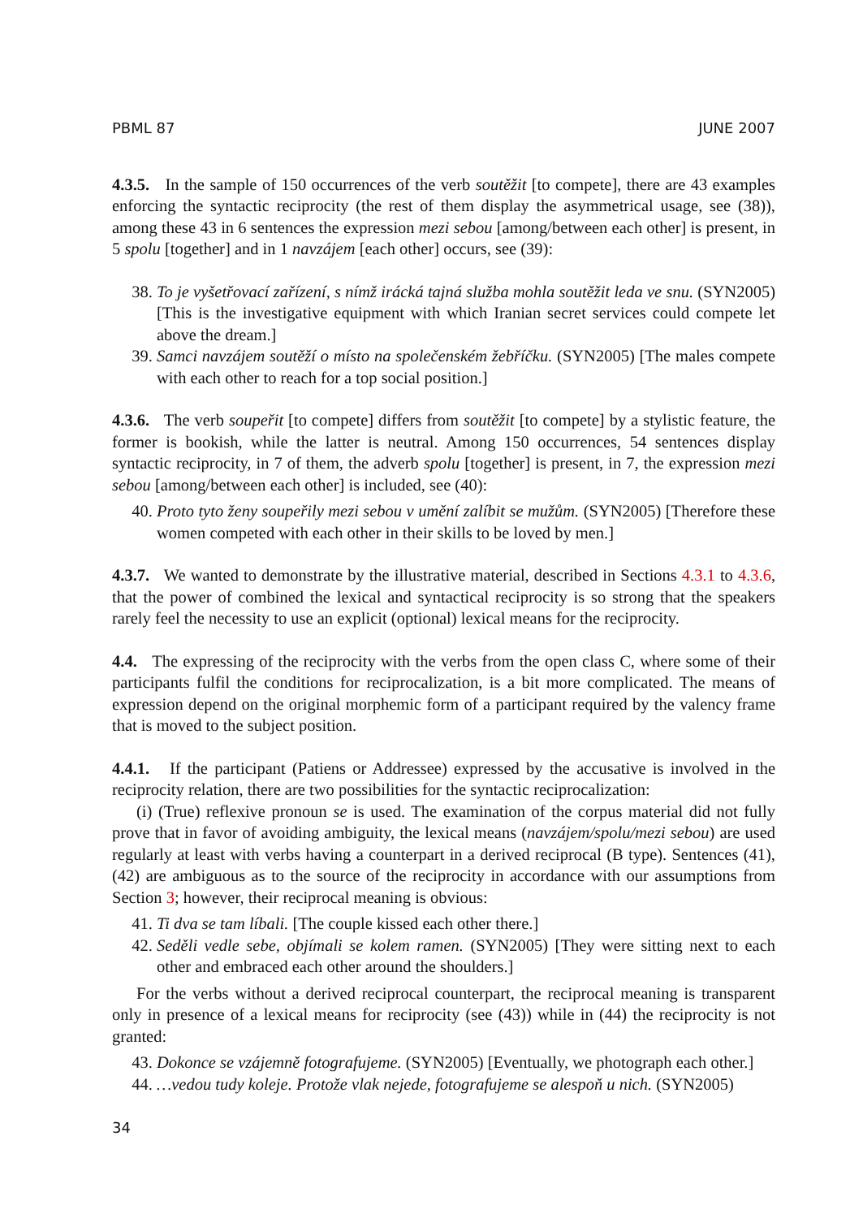PBML 87 JUNE 2007
4.3.5. In the sample of 150 occurrences of the verb soutěžit [to compete], there are 43 examples enforcing the syntactic reciprocity (the rest of them display the asymmetrical usage, see (38)), among these 43 in 6 sentences the expression mezi sebou [among/between each other] is present, in 5 spolu [together] and in 1 navzájem [each other] occurs, see (39):
38. To je vyšetřovací zařízení, s nímž irácká tajná služba mohla soutěžit leda ve snu. (SYN2005) [This is the investigative equipment with which Iranian secret services could compete let above the dream.]
39. Samci navzájem soutěží o místo na společenském žebříčku. (SYN2005) [The males compete with each other to reach for a top social position.]
4.3.6. The verb soupeřit [to compete] differs from soutěžit [to compete] by a stylistic feature, the former is bookish, while the latter is neutral. Among 150 occurrences, 54 sentences display syntactic reciprocity, in 7 of them, the adverb spolu [together] is present, in 7, the expression mezi sebou [among/between each other] is included, see (40):
40. Proto tyto ženy soupeřily mezi sebou v umění zalíbit se mužům. (SYN2005) [Therefore these women competed with each other in their skills to be loved by men.]
4.3.7. We wanted to demonstrate by the illustrative material, described in Sections 4.3.1 to 4.3.6, that the power of combined the lexical and syntactical reciprocity is so strong that the speakers rarely feel the necessity to use an explicit (optional) lexical means for the reciprocity.
4.4. The expressing of the reciprocity with the verbs from the open class C, where some of their participants fulfil the conditions for reciprocalization, is a bit more complicated. The means of expression depend on the original morphemic form of a participant required by the valency frame that is moved to the subject position.
4.4.1. If the participant (Patiens or Addressee) expressed by the accusative is involved in the reciprocity relation, there are two possibilities for the syntactic reciprocalization:
(i) (True) reflexive pronoun se is used. The examination of the corpus material did not fully prove that in favor of avoiding ambiguity, the lexical means (navzájem/spolu/mezi sebou) are used regularly at least with verbs having a counterpart in a derived reciprocal (B type). Sentences (41), (42) are ambiguous as to the source of the reciprocity in accordance with our assumptions from Section 3; however, their reciprocal meaning is obvious:
41. Ti dva se tam líbali. [The couple kissed each other there.]
42. Seděli vedle sebe, objímali se kolem ramen. (SYN2005) [They were sitting next to each other and embraced each other around the shoulders.]
For the verbs without a derived reciprocal counterpart, the reciprocal meaning is transparent only in presence of a lexical means for reciprocity (see (43)) while in (44) the reciprocity is not granted:
43. Dokonce se vzájemně fotografujeme. (SYN2005) [Eventually, we photograph each other.]
44. …vedou tudy koleje. Protože vlak nejede, fotografujeme se alespoň u nich. (SYN2005)
34